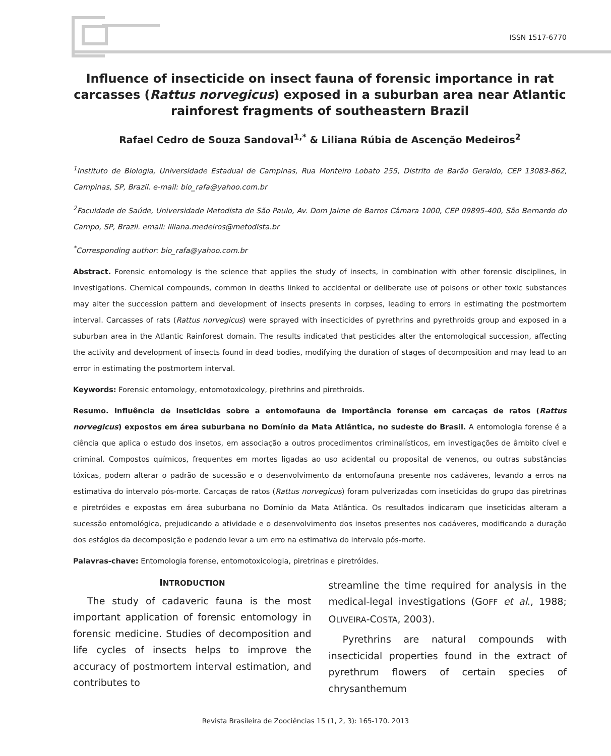ISSN 1517-6770
Influence of insecticide on insect fauna of forensic importance in rat carcasses (Rattus norvegicus) exposed in a suburban area near Atlantic rainforest fragments of southeastern Brazil
Rafael Cedro de Souza Sandoval<sup>1,*</sup> & Liliana Rúbia de Ascenção Medeiros<sup>2</sup>
<sup>1</sup> Instituto de Biologia, Universidade Estadual de Campinas, Rua Monteiro Lobato 255, Distrito de Barão Geraldo, CEP 13083-862, Campinas, SP, Brazil. e-mail: bio_rafa@yahoo.com.br
<sup>2</sup> Faculdade de Saúde, Universidade Metodista de São Paulo, Av. Dom Jaime de Barros Câmara 1000, CEP 09895-400, São Bernardo do Campo, SP, Brazil. email: liliana.medeiros@metodista.br
<sup>*</sup> Corresponding author: bio_rafa@yahoo.com.br
Abstract. Forensic entomology is the science that applies the study of insects, in combination with other forensic disciplines, in investigations. Chemical compounds, common in deaths linked to accidental or deliberate use of poisons or other toxic substances may alter the succession pattern and development of insects presents in corpses, leading to errors in estimating the postmortem interval. Carcasses of rats (Rattus norvegicus) were sprayed with insecticides of pyrethrins and pyrethroids group and exposed in a suburban area in the Atlantic Rainforest domain. The results indicated that pesticides alter the entomological succession, affecting the activity and development of insects found in dead bodies, modifying the duration of stages of decomposition and may lead to an error in estimating the postmortem interval.
Keywords: Forensic entomology, entomotoxicology, pirethrins and pirethroids.
Resumo. Influência de inseticidas sobre a entomofauna de importância forense em carcaças de ratos (Rattus norvegicus) expostos em área suburbana no Domínio da Mata Atlântica, no sudeste do Brasil. A entomologia forense é a ciência que aplica o estudo dos insetos, em associação a outros procedimentos criminalísticos, em investigações de âmbito cível e criminal. Compostos químicos, frequentes em mortes ligadas ao uso acidental ou proposital de venenos, ou outras substâncias tóxicas, podem alterar o padrão de sucessão e o desenvolvimento da entomofauna presente nos cadáveres, levando a erros na estimativa do intervalo pós-morte. Carcaças de ratos (Rattus norvegicus) foram pulverizadas com inseticidas do grupo das piretrinas e piretróides e expostas em área suburbana no Domínio da Mata Atlântica. Os resultados indicaram que inseticidas alteram a sucessão entomológica, prejudicando a atividade e o desenvolvimento dos insetos presentes nos cadáveres, modificando a duração dos estágios da decomposição e podendo levar a um erro na estimativa do intervalo pós-morte.
Palavras-chave: Entomologia forense, entomotoxicologia, piretrinas e piretróides.
INTRODUCTION
The study of cadaveric fauna is the most important application of forensic entomology in forensic medicine. Studies of decomposition and life cycles of insects helps to improve the accuracy of postmortem interval estimation, and contributes to
streamline the time required for analysis in the medical-legal investigations (GOFF et al., 1988; OLIVEIRA-COSTA, 2003).
Pyrethrins are natural compounds with insecticidal properties found in the extract of pyrethrum flowers of certain species of chrysanthemum
Revista Brasileira de Zoociências 15 (1, 2, 3): 165-170. 2013